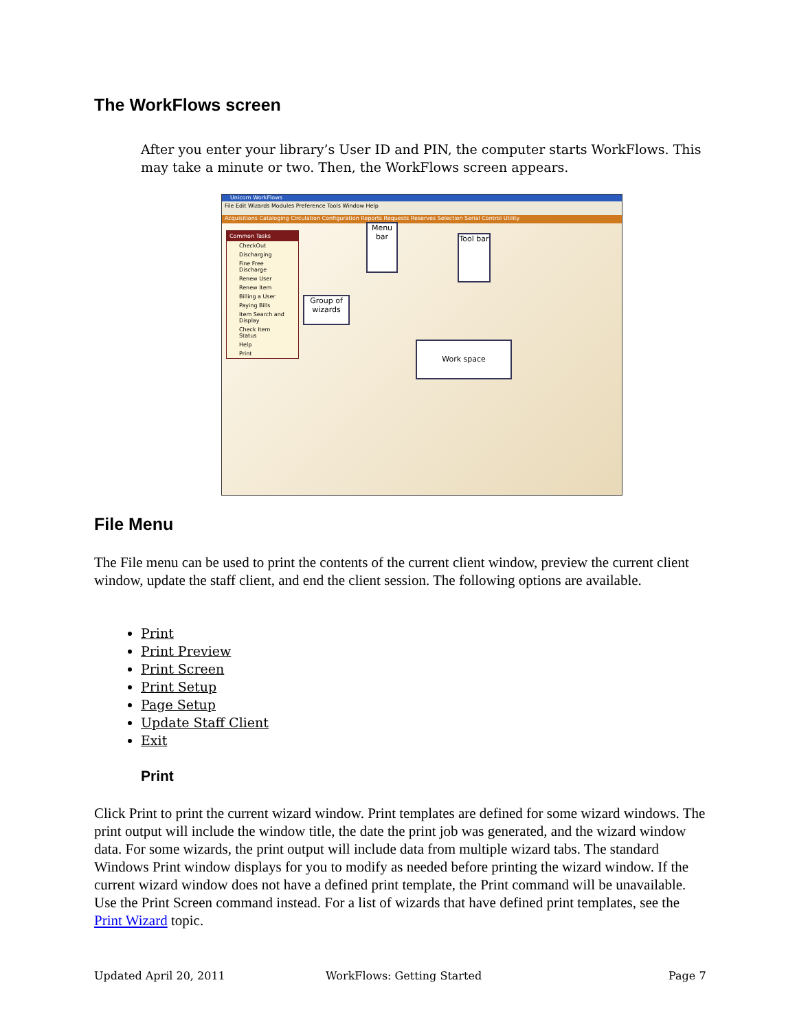The WorkFlows screen
After you enter your library’s User ID and PIN, the computer starts WorkFlows. This may take a minute or two. Then, the WorkFlows screen appears.
Unicorn WorkFlows
File Edit Wizards Modules Preference Tools Window Help
Acquisitions Cataloging Circulation Configuration Reports Requests Reserves Selection Serial Control Utility
Common Tasks
CheckOut
Discharging
Fine Free Discharge
Renew User
Renew Item
Billing a User
Paying Bills
Item Search and Display
Check Item Status
Help
Print
Menu bar
Tool bar
Group of wizards
Work space
File Menu
The File menu can be used to print the contents of the current client window, preview the current client window, update the staff client, and end the client session. The following options are available.
Print
Print Preview
Print Screen
Print Setup
Page Setup
Update Staff Client
Exit
Print
Click Print to print the current wizard window. Print templates are defined for some wizard windows. The print output will include the window title, the date the print job was generated, and the wizard window data. For some wizards, the print output will include data from multiple wizard tabs. The standard Windows Print window displays for you to modify as needed before printing the wizard window. If the current wizard window does not have a defined print template, the Print command will be unavailable. Use the Print Screen command instead. For a list of wizards that have defined print templates, see the Print Wizard topic.
Updated April 20, 2011 WorkFlows: Getting Started Page 7